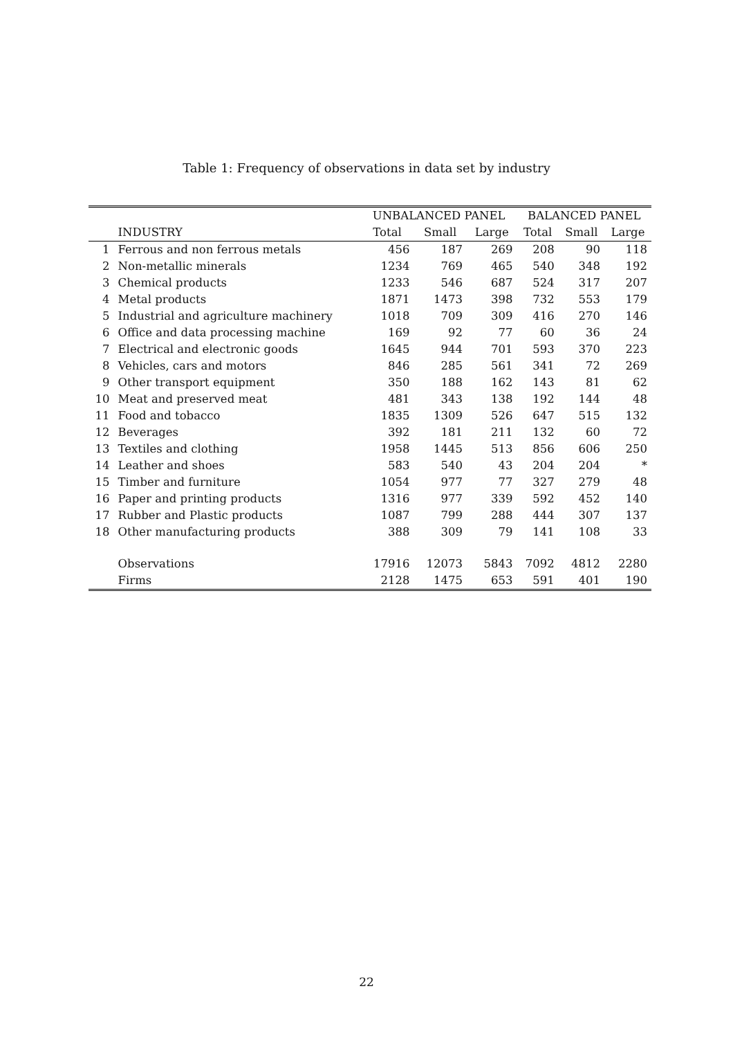Table 1: Frequency of observations in data set by industry
| | | UNBALANCED PANEL | | | BALANCED PANEL | | |
| --- | --- | --- | --- | --- | --- | --- | --- |
| | INDUSTRY | Total | Small | Large | Total | Small | Large |
| 1 | Ferrous and non ferrous metals | 456 | 187 | 269 | 208 | 90 | 118 |
| 2 | Non-metallic minerals | 1234 | 769 | 465 | 540 | 348 | 192 |
| 3 | Chemical products | 1233 | 546 | 687 | 524 | 317 | 207 |
| 4 | Metal products | 1871 | 1473 | 398 | 732 | 553 | 179 |
| 5 | Industrial and agriculture machinery | 1018 | 709 | 309 | 416 | 270 | 146 |
| 6 | Office and data processing machine | 169 | 92 | 77 | 60 | 36 | 24 |
| 7 | Electrical and electronic goods | 1645 | 944 | 701 | 593 | 370 | 223 |
| 8 | Vehicles, cars and motors | 846 | 285 | 561 | 341 | 72 | 269 |
| 9 | Other transport equipment | 350 | 188 | 162 | 143 | 81 | 62 |
| 10 | Meat and preserved meat | 481 | 343 | 138 | 192 | 144 | 48 |
| 11 | Food and tobacco | 1835 | 1309 | 526 | 647 | 515 | 132 |
| 12 | Beverages | 392 | 181 | 211 | 132 | 60 | 72 |
| 13 | Textiles and clothing | 1958 | 1445 | 513 | 856 | 606 | 250 |
| 14 | Leather and shoes | 583 | 540 | 43 | 204 | 204 | * |
| 15 | Timber and furniture | 1054 | 977 | 77 | 327 | 279 | 48 |
| 16 | Paper and printing products | 1316 | 977 | 339 | 592 | 452 | 140 |
| 17 | Rubber and Plastic products | 1087 | 799 | 288 | 444 | 307 | 137 |
| 18 | Other manufacturing products | 388 | 309 | 79 | 141 | 108 | 33 |
| | Observations | 17916 | 12073 | 5843 | 7092 | 4812 | 2280 |
| | Firms | 2128 | 1475 | 653 | 591 | 401 | 190 |
22